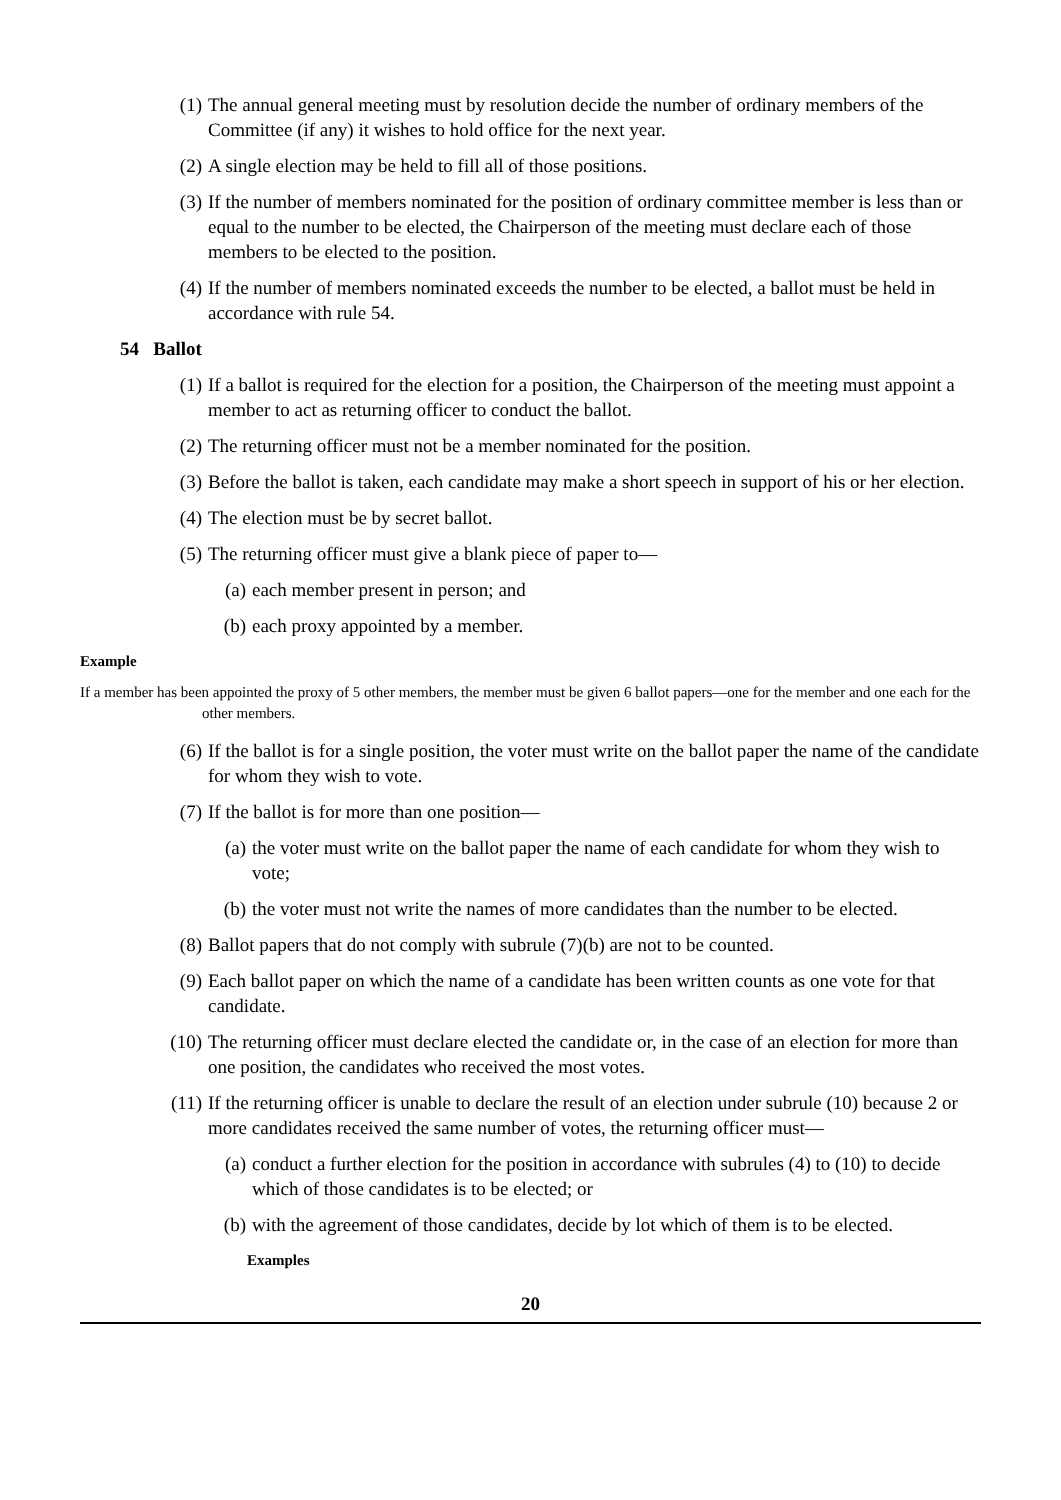(1) The annual general meeting must by resolution decide the number of ordinary members of the Committee (if any) it wishes to hold office for the next year.
(2) A single election may be held to fill all of those positions.
(3) If the number of members nominated for the position of ordinary committee member is less than or equal to the number to be elected, the Chairperson of the meeting must declare each of those members to be elected to the position.
(4) If the number of members nominated exceeds the number to be elected, a ballot must be held in accordance with rule 54.
54 Ballot
(1) If a ballot is required for the election for a position, the Chairperson of the meeting must appoint a member to act as returning officer to conduct the ballot.
(2) The returning officer must not be a member nominated for the position.
(3) Before the ballot is taken, each candidate may make a short speech in support of his or her election.
(4) The election must be by secret ballot.
(5) The returning officer must give a blank piece of paper to—
(a) each member present in person; and
(b) each proxy appointed by a member.
Example
If a member has been appointed the proxy of 5 other members, the member must be given 6 ballot papers—one for the member and one each for the other members.
(6) If the ballot is for a single position, the voter must write on the ballot paper the name of the candidate for whom they wish to vote.
(7) If the ballot is for more than one position—
(a) the voter must write on the ballot paper the name of each candidate for whom they wish to vote;
(b) the voter must not write the names of more candidates than the number to be elected.
(8) Ballot papers that do not comply with subrule (7)(b) are not to be counted.
(9) Each ballot paper on which the name of a candidate has been written counts as one vote for that candidate.
(10) The returning officer must declare elected the candidate or, in the case of an election for more than one position, the candidates who received the most votes.
(11) If the returning officer is unable to declare the result of an election under subrule (10) because 2 or more candidates received the same number of votes, the returning officer must—
(a) conduct a further election for the position in accordance with subrules (4) to (10) to decide which of those candidates is to be elected; or
(b) with the agreement of those candidates, decide by lot which of them is to be elected.
Examples
20